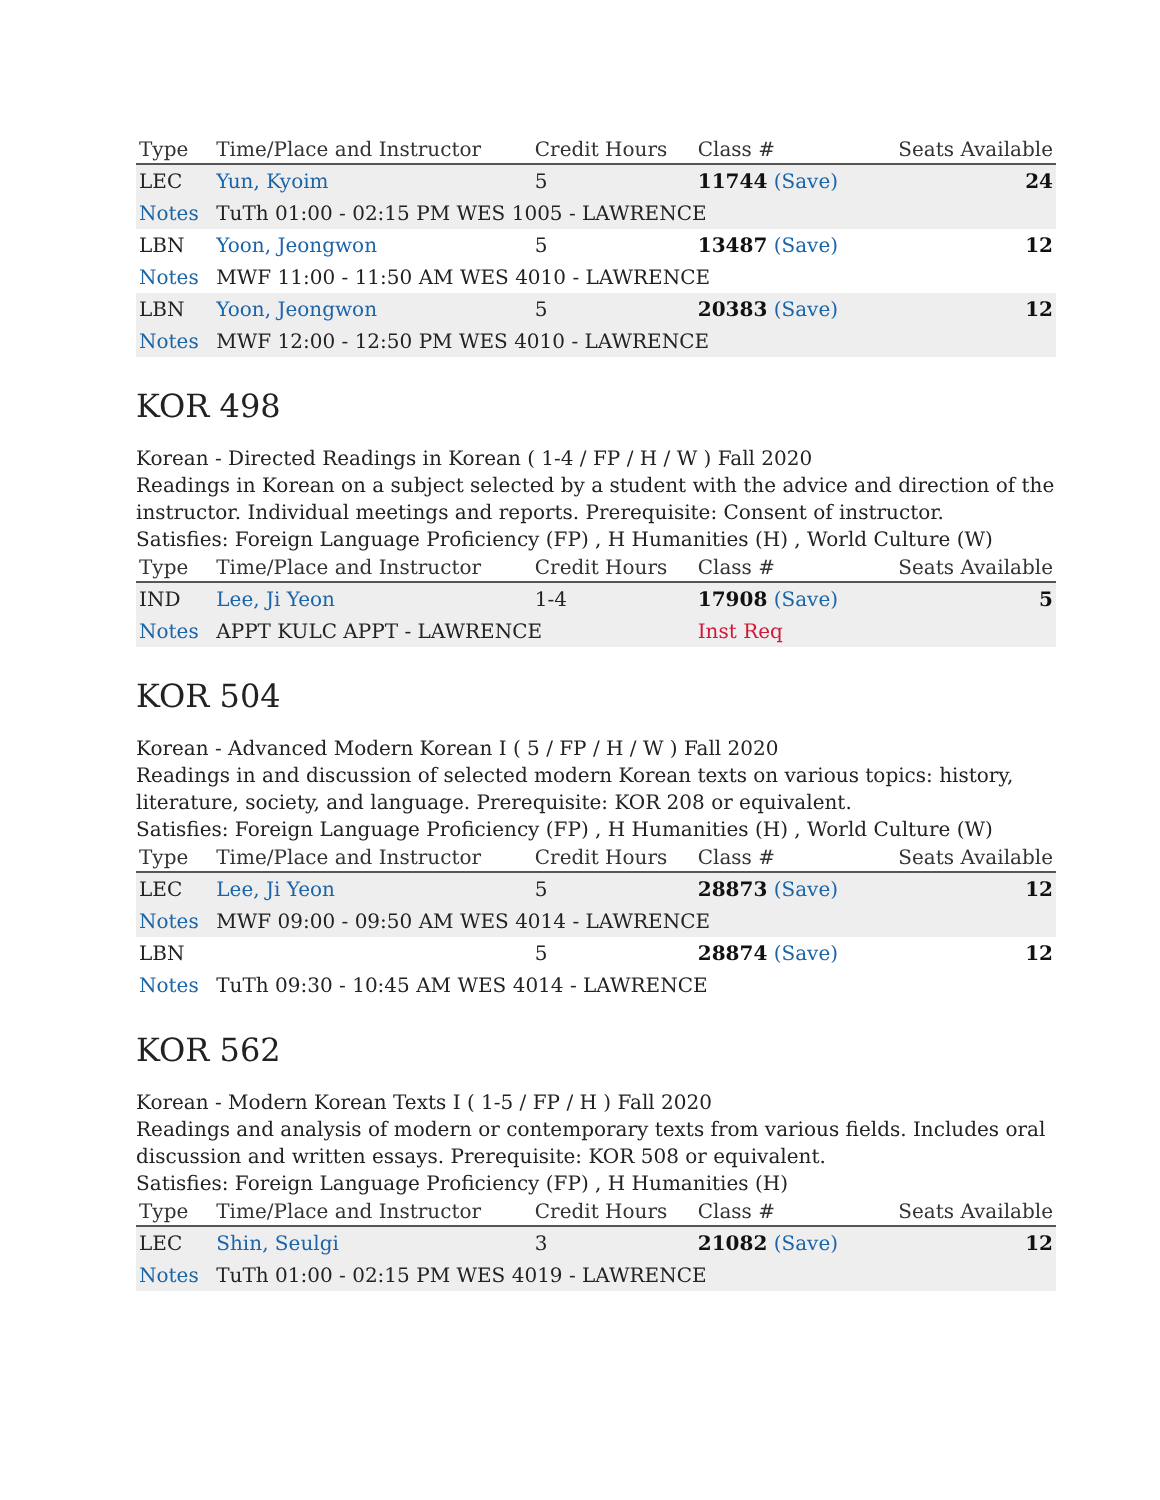| Type | Time/Place and Instructor | Credit Hours | Class # | Seats Available |
| --- | --- | --- | --- | --- |
| LEC | Yun, Kyoim | 5 | 11744 (Save) | 24 |
| Notes | TuTh 01:00 - 02:15 PM WES 1005 - LAWRENCE | | | |
| LBN | Yoon, Jeongwon | 5 | 13487 (Save) | 12 |
| Notes | MWF 11:00 - 11:50 AM WES 4010 - LAWRENCE | | | |
| LBN | Yoon, Jeongwon | 5 | 20383 (Save) | 12 |
| Notes | MWF 12:00 - 12:50 PM WES 4010 - LAWRENCE | | | |
KOR 498
Korean - Directed Readings in Korean ( 1-4 / FP / H / W ) Fall 2020
Readings in Korean on a subject selected by a student with the advice and direction of the instructor. Individual meetings and reports. Prerequisite: Consent of instructor.
Satisfies: Foreign Language Proficiency (FP) , H Humanities (H) , World Culture (W)
| Type | Time/Place and Instructor | Credit Hours | Class # | Seats Available |
| --- | --- | --- | --- | --- |
| IND | Lee, Ji Yeon | 1-4 | 17908 (Save) | 5 |
| Notes | APPT KULC APPT - LAWRENCE | | Inst Req | |
KOR 504
Korean - Advanced Modern Korean I ( 5 / FP / H / W ) Fall 2020
Readings in and discussion of selected modern Korean texts on various topics: history, literature, society, and language. Prerequisite: KOR 208 or equivalent.
Satisfies: Foreign Language Proficiency (FP) , H Humanities (H) , World Culture (W)
| Type | Time/Place and Instructor | Credit Hours | Class # | Seats Available |
| --- | --- | --- | --- | --- |
| LEC | Lee, Ji Yeon | 5 | 28873 (Save) | 12 |
| Notes | MWF 09:00 - 09:50 AM WES 4014 - LAWRENCE | | | |
| LBN | | 5 | 28874 (Save) | 12 |
| Notes | TuTh 09:30 - 10:45 AM WES 4014 - LAWRENCE | | | |
KOR 562
Korean - Modern Korean Texts I ( 1-5 / FP / H ) Fall 2020
Readings and analysis of modern or contemporary texts from various fields. Includes oral discussion and written essays. Prerequisite: KOR 508 or equivalent.
Satisfies: Foreign Language Proficiency (FP) , H Humanities (H)
| Type | Time/Place and Instructor | Credit Hours | Class # | Seats Available |
| --- | --- | --- | --- | --- |
| LEC | Shin, Seulgi | 3 | 21082 (Save) | 12 |
| Notes | TuTh 01:00 - 02:15 PM WES 4019 - LAWRENCE | | | |